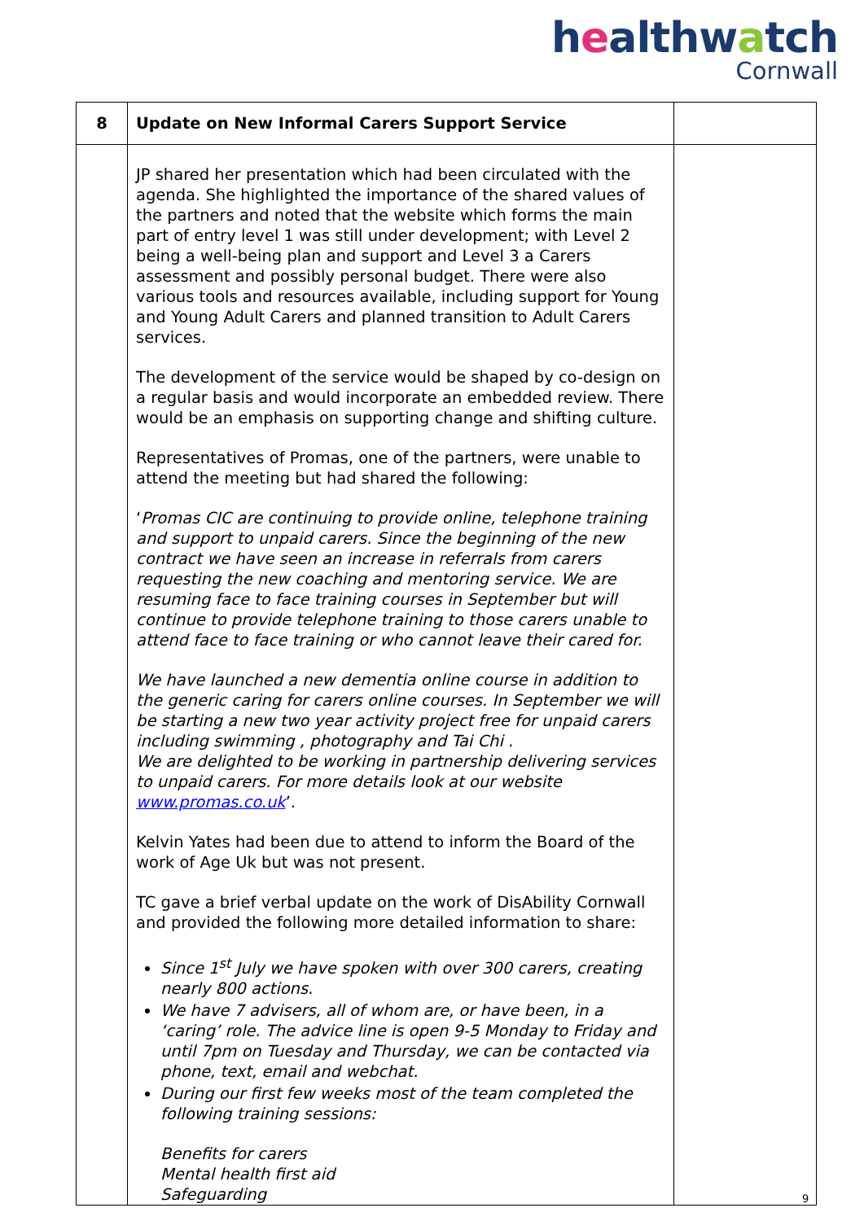healthwatch
Cornwall
| 8 | Update on New Informal Carers Support Service | |
| | JP shared her presentation which had been circulated with the agenda. She highlighted the importance of the shared values of the partners and noted that the website which forms the main part of entry level 1 was still under development; with Level 2 being a well-being plan and support and Level 3 a Carers assessment and possibly personal budget. There were also various tools and resources available, including support for Young and Young Adult Carers and planned transition to Adult Carers services. The development of the service would be shaped by co-design on a regular basis and would incorporate an embedded review. There would be an emphasis on supporting change and shifting culture. Representatives of Promas, one of the partners, were unable to attend the meeting but had shared the following: ‘ Promas CIC are continuing to provide online, telephone training and support to unpaid carers. Since the beginning of the new contract we have seen an increase in referrals from carers requesting the new coaching and mentoring service. We are resuming face to face training courses in September but will continue to provide telephone training to those carers unable to attend face to face training or who cannot leave their cared for. We have launched a new dementia online course in addition to the generic caring for carers online courses. In September we will be starting a new two year activity project free for unpaid carers including swimming , photography and Tai Chi . We are delighted to be working in partnership delivering services to unpaid carers. For more details look at our website www.promas.co.uk ’. Kelvin Yates had been due to attend to inform the Board of the work of Age Uk but was not present. TC gave a brief verbal update on the work of DisAbility Cornwall and provided the following more detailed information to share: Since 1<sup>st</sup> July we have spoken with over 300 carers, creating nearly 800 actions. We have 7 advisers, all of whom are, or have been, in a ‘caring’ role. The advice line is open 9-5 Monday to Friday and until 7pm on Tuesday and Thursday, we can be contacted via phone, text, email and webchat. During our first few weeks most of the team completed the following training sessions: Benefits for carers Mental health first aid Safeguarding | |
9